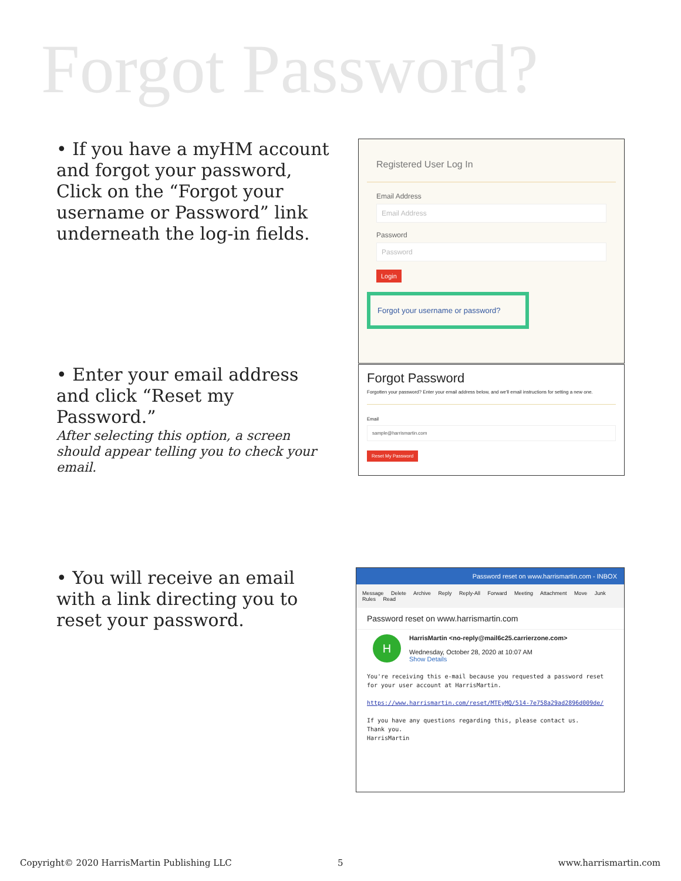Forgot Password?
• If you have a myHM account and forgot your password, Click on the “Forgot your username or Password” link underneath the log-in fields.
Registered User Log In
Email Address
Email Address
Password
Password
Login
Forgot your username or password?
• Enter your email address and click “Reset my Password.”
After selecting this option, a screen should appear telling you to check your email.
Forgot Password
Forgotten your password? Enter your email address below, and we'll email instructions for setting a new one.
Email
sample@harrismartin.com
Reset My Password
• You will receive an email with a link directing you to reset your password.
Password reset on www.harrismartin.com - INBOX
Message Delete Archive Reply Reply-All Forward Meeting Attachment Move Junk Rules Read
Password reset on www.harrismartin.com
H
HarrisMartin <no-reply@mail6c25.carrierzone.com>
Wednesday, October 28, 2020 at 10:07 AM
Show Details
You're receiving this e-mail because you requested a password reset for your user account at HarrisMartin.
https://www.harrismartin.com/reset/MTEyMQ/514-7e758a29ad2896d009de/
If you have any questions regarding this, please contact us.
Thank you.
HarrisMartin
Copyright© 2020 HarrisMartin Publishing LLC
5 www.harrismartin.com